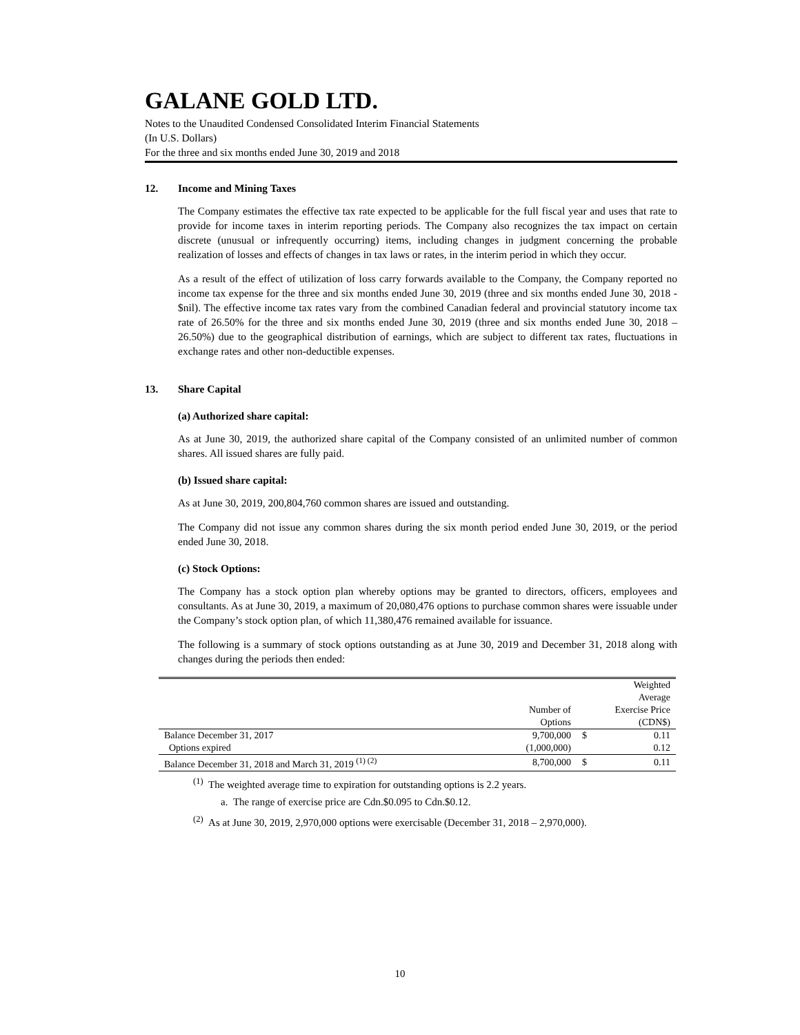GALANE GOLD LTD.
Notes to the Unaudited Condensed Consolidated Interim Financial Statements
(In U.S. Dollars)
For the three and six months ended June 30, 2019 and 2018
12. Income and Mining Taxes
The Company estimates the effective tax rate expected to be applicable for the full fiscal year and uses that rate to provide for income taxes in interim reporting periods. The Company also recognizes the tax impact on certain discrete (unusual or infrequently occurring) items, including changes in judgment concerning the probable realization of losses and effects of changes in tax laws or rates, in the interim period in which they occur.
As a result of the effect of utilization of loss carry forwards available to the Company, the Company reported no income tax expense for the three and six months ended June 30, 2019 (three and six months ended June 30, 2018 - $nil). The effective income tax rates vary from the combined Canadian federal and provincial statutory income tax rate of 26.50% for the three and six months ended June 30, 2019 (three and six months ended June 30, 2018 – 26.50%) due to the geographical distribution of earnings, which are subject to different tax rates, fluctuations in exchange rates and other non-deductible expenses.
13. Share Capital
(a) Authorized share capital:
As at June 30, 2019, the authorized share capital of the Company consisted of an unlimited number of common shares. All issued shares are fully paid.
(b) Issued share capital:
As at June 30, 2019, 200,804,760 common shares are issued and outstanding.
The Company did not issue any common shares during the six month period ended June 30, 2019, or the period ended June 30, 2018.
(c) Stock Options:
The Company has a stock option plan whereby options may be granted to directors, officers, employees and consultants. As at June 30, 2019, a maximum of 20,080,476 options to purchase common shares were issuable under the Company’s stock option plan, of which 11,380,476 remained available for issuance.
The following is a summary of stock options outstanding as at June 30, 2019 and December 31, 2018 along with changes during the periods then ended:
| | | Weighted | |
| | | Average | |
| | Number of | Exercise Price | |
| | Options | (CDN$) | |
| Balance December 31, 2017 | 9,700,000 | $ | 0.11 |
| Options expired | (1,000,000) | | 0.12 |
| Balance December 31, 2018 and March 31, 2019 <sup>(1) (2)</sup> | 8,700,000 | $ | 0.11 |
<sup>(1)</sup> The weighted average time to expiration for outstanding options is 2.2 years.
a. The range of exercise price are Cdn.$0.095 to Cdn.$0.12.
<sup>(2)</sup> As at June 30, 2019, 2,970,000 options were exercisable (December 31, 2018 – 2,970,000).
10